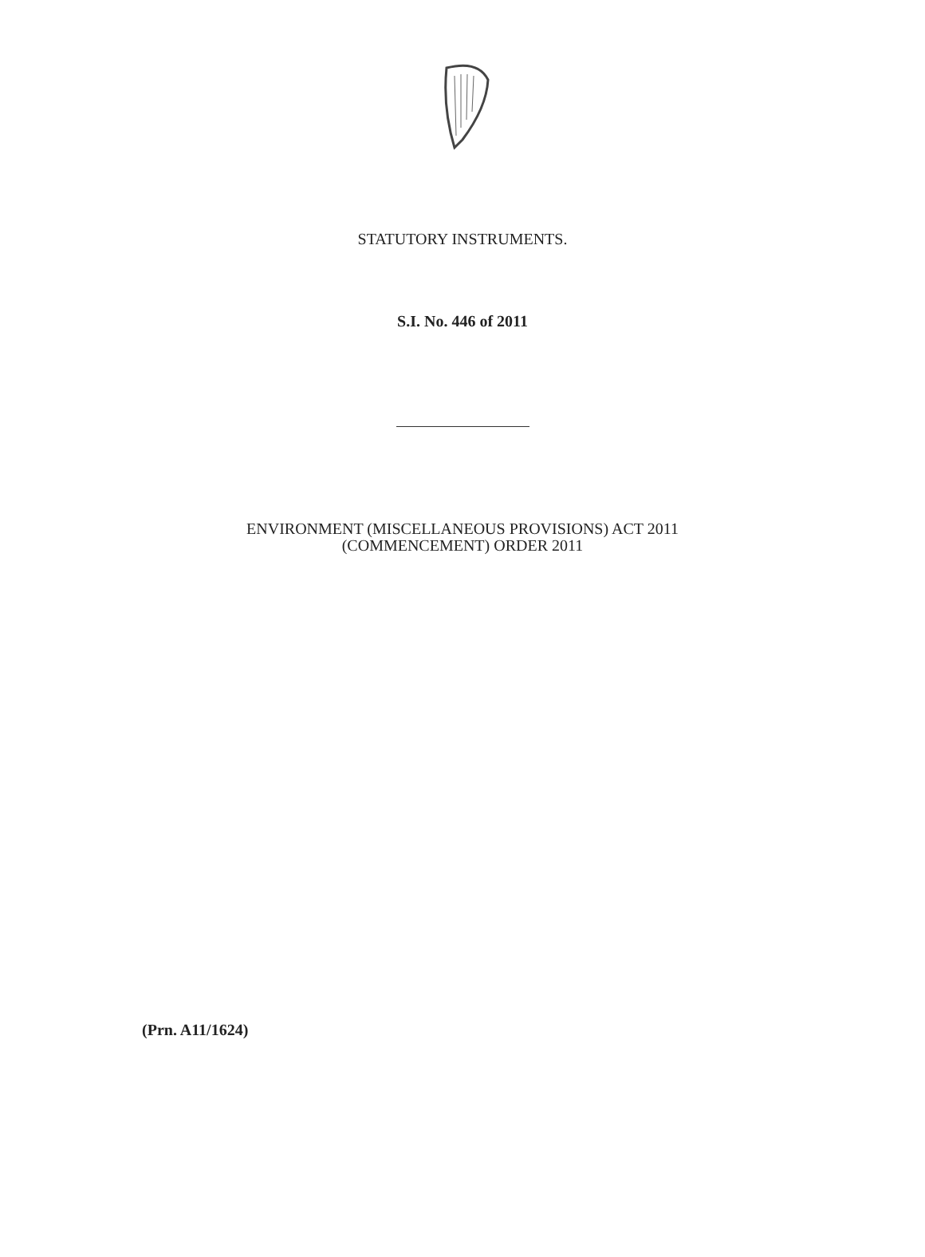STATUTORY INSTRUMENTS.
S.I. No. 446 of 2011
ENVIRONMENT (MISCELLANEOUS PROVISIONS) ACT 2011
(COMMENCEMENT) ORDER 2011
(Prn. A11/1624)